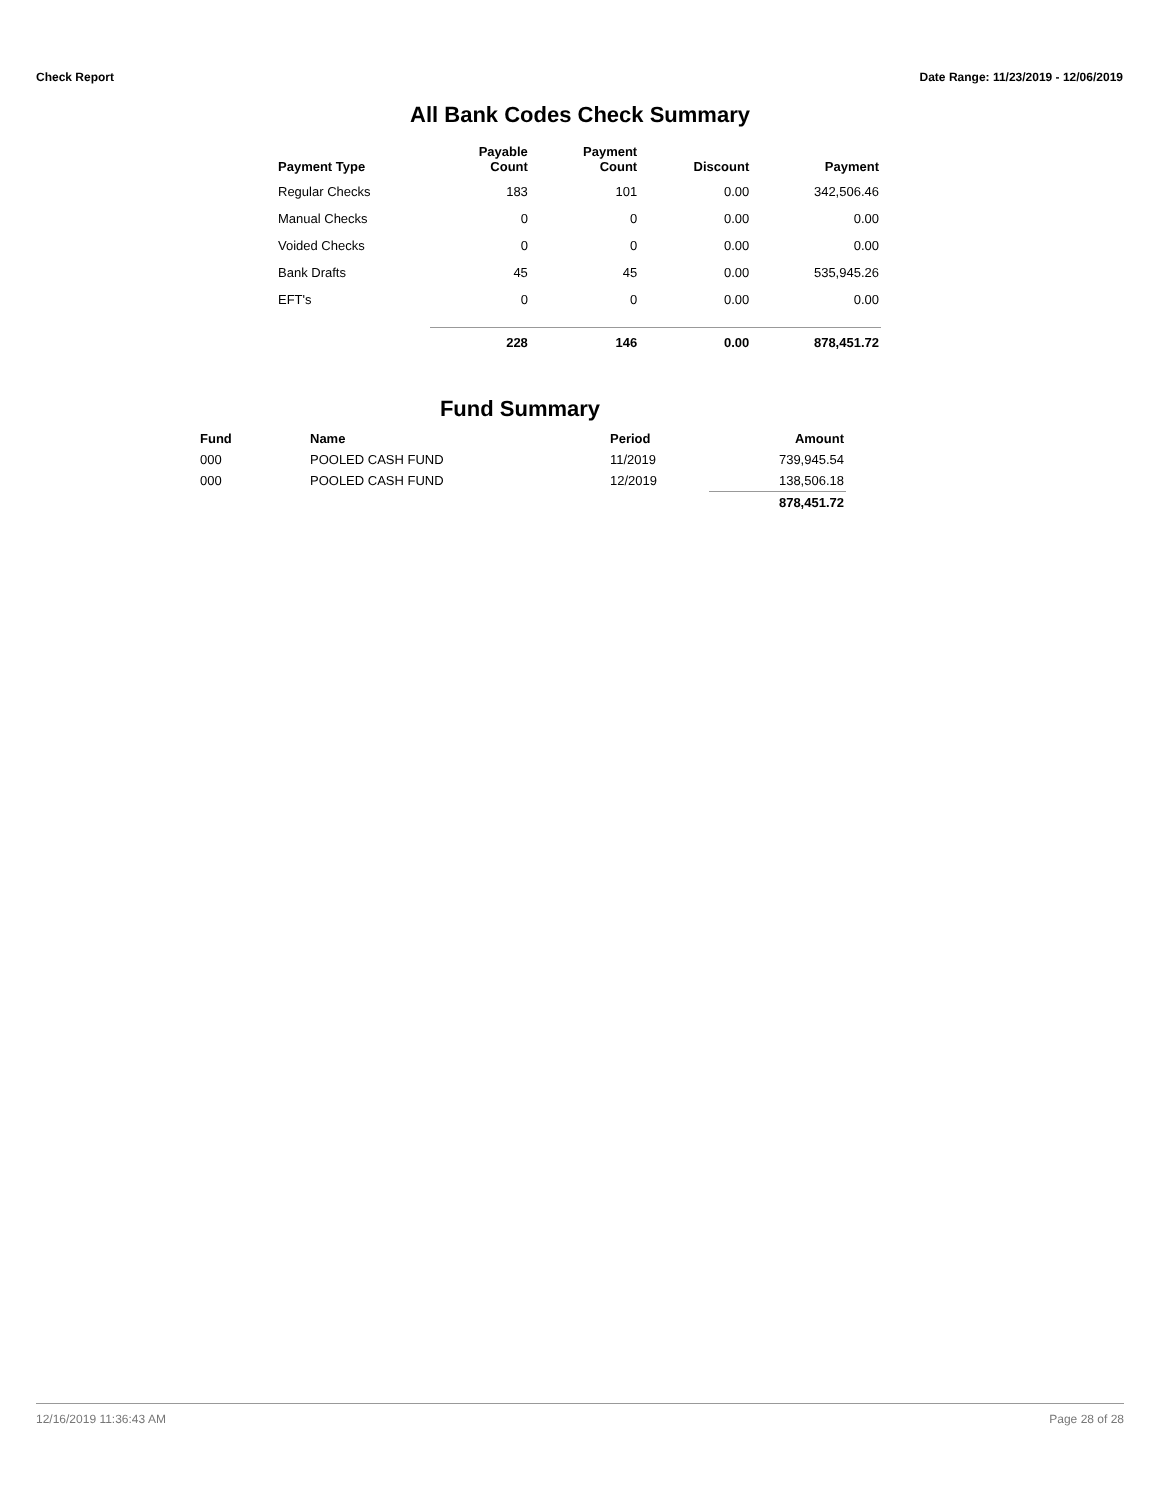Check Report Date Range: 11/23/2019 - 12/06/2019
All Bank Codes Check Summary
| Payment Type | Payable Count | Payment Count | Discount | Payment |
| --- | --- | --- | --- | --- |
| Regular Checks | 183 | 101 | 0.00 | 342,506.46 |
| Manual Checks | 0 | 0 | 0.00 | 0.00 |
| Voided Checks | 0 | 0 | 0.00 | 0.00 |
| Bank Drafts | 45 | 45 | 0.00 | 535,945.26 |
| EFT's | 0 | 0 | 0.00 | 0.00 |
| | 228 | 146 | 0.00 | 878,451.72 |
Fund Summary
| Fund | Name | Period | Amount |
| --- | --- | --- | --- |
| 000 | POOLED CASH FUND | 11/2019 | 739,945.54 |
| 000 | POOLED CASH FUND | 12/2019 | 138,506.18 |
| | | | 878,451.72 |
12/16/2019 11:36:43 AM Page 28 of 28